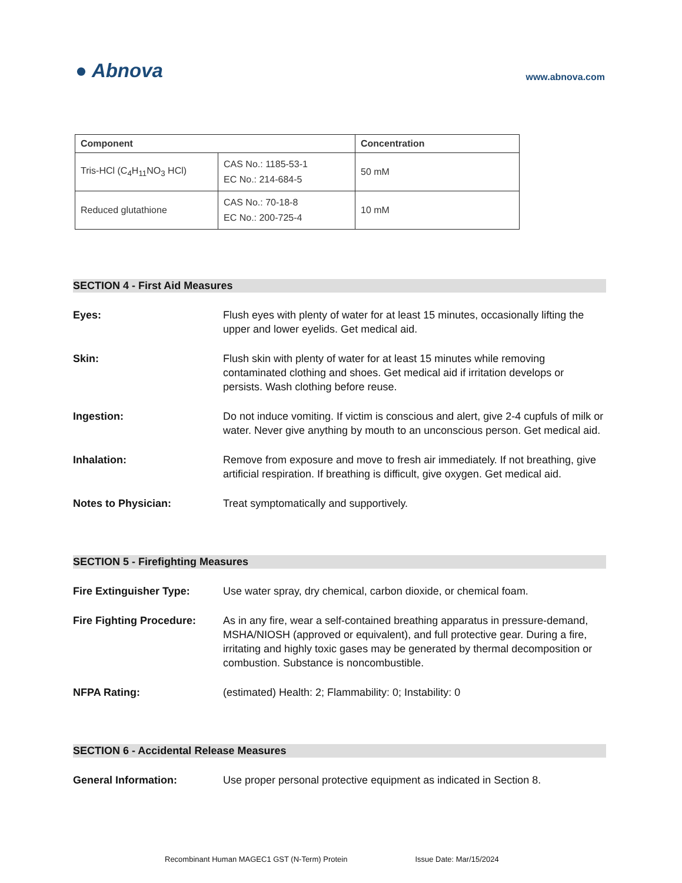● Abnova
www.abnova.com
| Component | | Concentration |
| --- | --- | --- |
| Tris-HCl (C<sub>4</sub>H<sub>11</sub>NO<sub>3</sub> HCl) | CAS No.: 1185-53-1 EC No.: 214-684-5 | 50 mM |
| Reduced glutathione | CAS No.: 70-18-8 EC No.: 200-725-4 | 10 mM |
SECTION 4 - First Aid Measures
Eyes: Flush eyes with plenty of water for at least 15 minutes, occasionally lifting the upper and lower eyelids. Get medical aid.
Skin: Flush skin with plenty of water for at least 15 minutes while removing contaminated clothing and shoes. Get medical aid if irritation develops or persists. Wash clothing before reuse.
Ingestion: Do not induce vomiting. If victim is conscious and alert, give 2-4 cupfuls of milk or water. Never give anything by mouth to an unconscious person. Get medical aid.
Inhalation: Remove from exposure and move to fresh air immediately. If not breathing, give artificial respiration. If breathing is difficult, give oxygen. Get medical aid.
Notes to Physician: Treat symptomatically and supportively.
SECTION 5 - Firefighting Measures
Fire Extinguisher Type: Use water spray, dry chemical, carbon dioxide, or chemical foam.
Fire Fighting Procedure: As in any fire, wear a self-contained breathing apparatus in pressure-demand, MSHA/NIOSH (approved or equivalent), and full protective gear. During a fire, irritating and highly toxic gases may be generated by thermal decomposition or combustion. Substance is noncombustible.
NFPA Rating: (estimated) Health: 2; Flammability: 0; Instability: 0
SECTION 6 - Accidental Release Measures
General Information: Use proper personal protective equipment as indicated in Section 8.
Recombinant Human MAGEC1 GST (N-Term) Protein Issue Date: Mar/15/2024